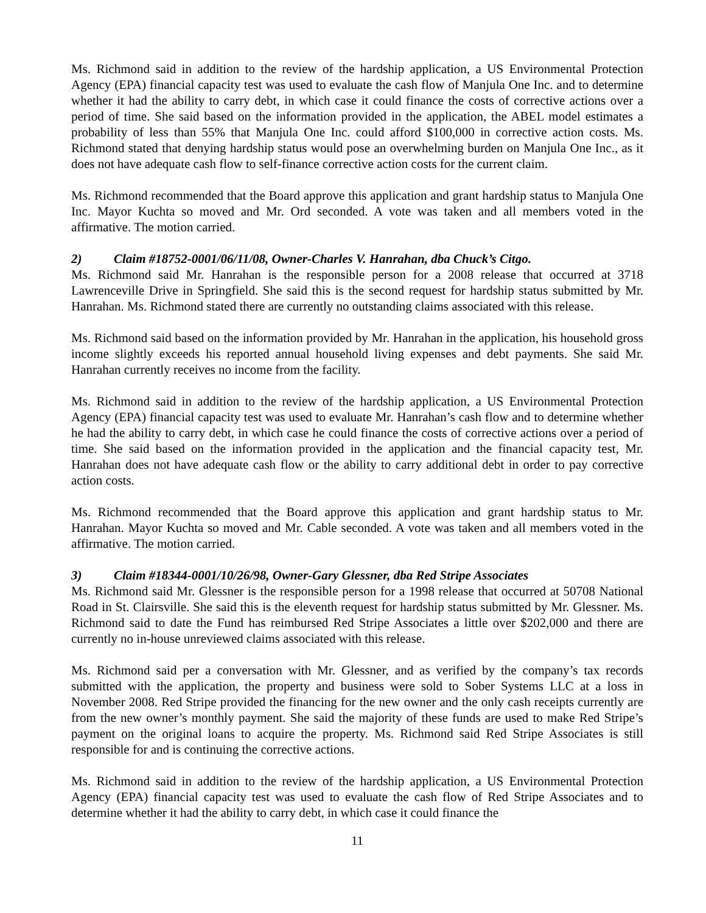Ms. Richmond said in addition to the review of the hardship application, a US Environmental Protection Agency (EPA) financial capacity test was used to evaluate the cash flow of Manjula One Inc. and to determine whether it had the ability to carry debt, in which case it could finance the costs of corrective actions over a period of time. She said based on the information provided in the application, the ABEL model estimates a probability of less than 55% that Manjula One Inc. could afford $100,000 in corrective action costs. Ms. Richmond stated that denying hardship status would pose an overwhelming burden on Manjula One Inc., as it does not have adequate cash flow to self-finance corrective action costs for the current claim.
Ms. Richmond recommended that the Board approve this application and grant hardship status to Manjula One Inc. Mayor Kuchta so moved and Mr. Ord seconded. A vote was taken and all members voted in the affirmative. The motion carried.
2) Claim #18752-0001/06/11/08, Owner-Charles V. Hanrahan, dba Chuck’s Citgo.
Ms. Richmond said Mr. Hanrahan is the responsible person for a 2008 release that occurred at 3718 Lawrenceville Drive in Springfield. She said this is the second request for hardship status submitted by Mr. Hanrahan. Ms. Richmond stated there are currently no outstanding claims associated with this release.
Ms. Richmond said based on the information provided by Mr. Hanrahan in the application, his household gross income slightly exceeds his reported annual household living expenses and debt payments. She said Mr. Hanrahan currently receives no income from the facility.
Ms. Richmond said in addition to the review of the hardship application, a US Environmental Protection Agency (EPA) financial capacity test was used to evaluate Mr. Hanrahan’s cash flow and to determine whether he had the ability to carry debt, in which case he could finance the costs of corrective actions over a period of time. She said based on the information provided in the application and the financial capacity test, Mr. Hanrahan does not have adequate cash flow or the ability to carry additional debt in order to pay corrective action costs.
Ms. Richmond recommended that the Board approve this application and grant hardship status to Mr. Hanrahan. Mayor Kuchta so moved and Mr. Cable seconded. A vote was taken and all members voted in the affirmative. The motion carried.
3) Claim #18344-0001/10/26/98, Owner-Gary Glessner, dba Red Stripe Associates
Ms. Richmond said Mr. Glessner is the responsible person for a 1998 release that occurred at 50708 National Road in St. Clairsville. She said this is the eleventh request for hardship status submitted by Mr. Glessner. Ms. Richmond said to date the Fund has reimbursed Red Stripe Associates a little over $202,000 and there are currently no in-house unreviewed claims associated with this release.
Ms. Richmond said per a conversation with Mr. Glessner, and as verified by the company’s tax records submitted with the application, the property and business were sold to Sober Systems LLC at a loss in November 2008. Red Stripe provided the financing for the new owner and the only cash receipts currently are from the new owner’s monthly payment. She said the majority of these funds are used to make Red Stripe’s payment on the original loans to acquire the property. Ms. Richmond said Red Stripe Associates is still responsible for and is continuing the corrective actions.
Ms. Richmond said in addition to the review of the hardship application, a US Environmental Protection Agency (EPA) financial capacity test was used to evaluate the cash flow of Red Stripe Associates and to determine whether it had the ability to carry debt, in which case it could finance the
11